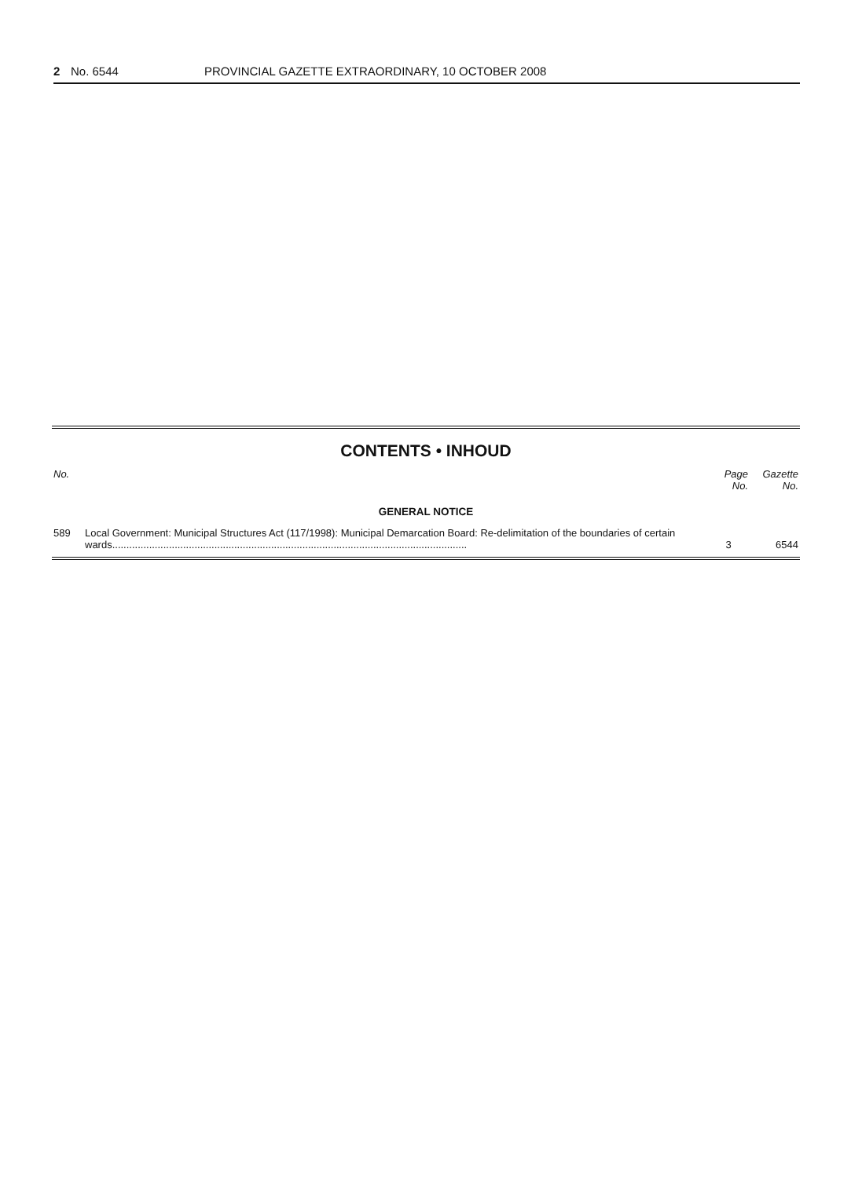2 No. 6544 PROVINCIAL GAZETTE EXTRAORDINARY, 10 OCTOBER 2008
CONTENTS • INHOUD
| No. | | Page No. | Gazette No. |
| --- | --- | --- | --- |
| GENERAL NOTICE | | | |
| 589 | Local Government: Municipal Structures Act (117/1998): Municipal Demarcation Board: Re-delimitation of the boundaries of certain wards............................................................................................................................. | 3 | 6544 |